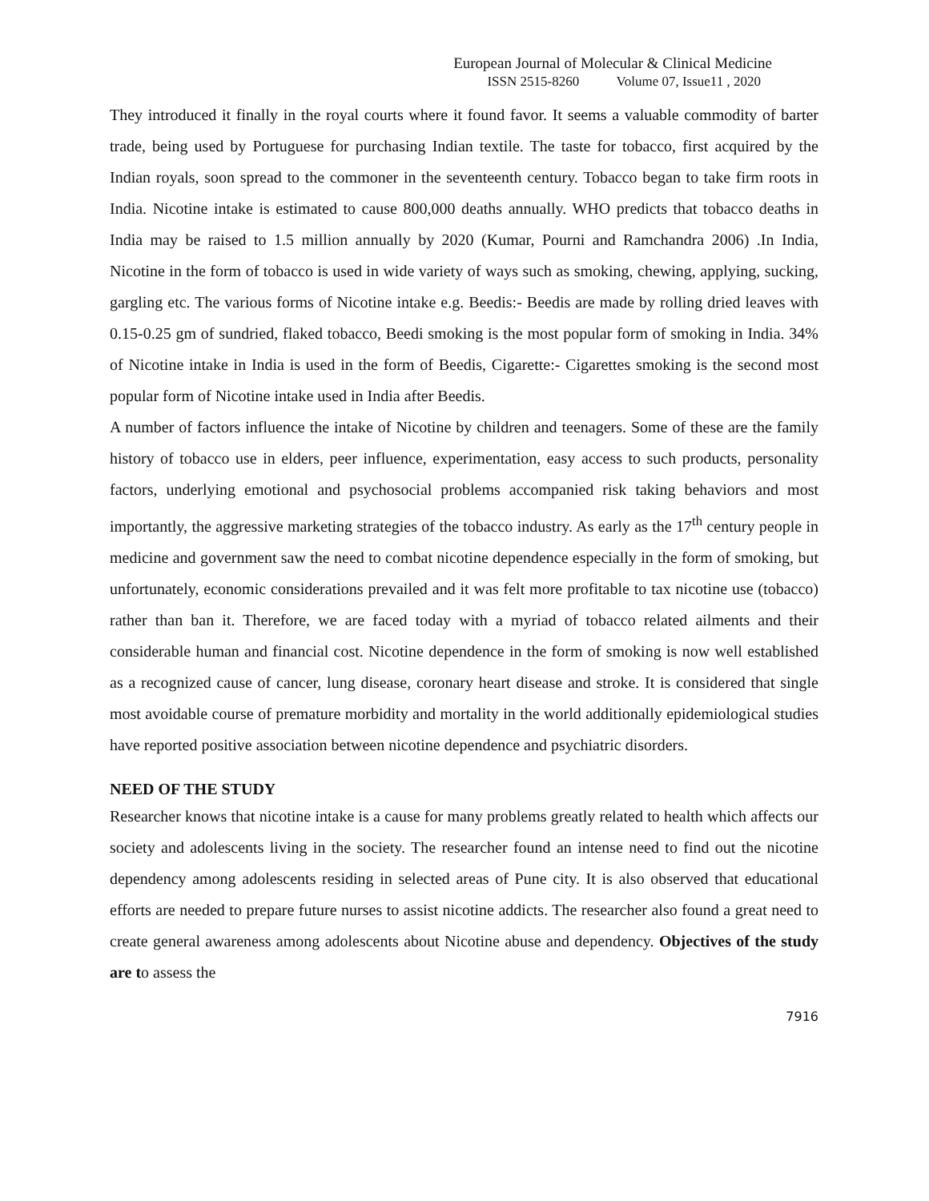European Journal of Molecular & Clinical Medicine
ISSN 2515-8260 Volume 07, Issue11 , 2020
They introduced it finally in the royal courts where it found favor. It seems a valuable commodity of barter trade, being used by Portuguese for purchasing Indian textile. The taste for tobacco, first acquired by the Indian royals, soon spread to the commoner in the seventeenth century. Tobacco began to take firm roots in India. Nicotine intake is estimated to cause 800,000 deaths annually. WHO predicts that tobacco deaths in India may be raised to 1.5 million annually by 2020 (Kumar, Pourni and Ramchandra 2006) .In India, Nicotine in the form of tobacco is used in wide variety of ways such as smoking, chewing, applying, sucking, gargling etc. The various forms of Nicotine intake e.g. Beedis:- Beedis are made by rolling dried leaves with 0.15-0.25 gm of sundried, flaked tobacco, Beedi smoking is the most popular form of smoking in India. 34% of Nicotine intake in India is used in the form of Beedis, Cigarette:- Cigarettes smoking is the second most popular form of Nicotine intake used in India after Beedis.
A number of factors influence the intake of Nicotine by children and teenagers. Some of these are the family history of tobacco use in elders, peer influence, experimentation, easy access to such products, personality factors, underlying emotional and psychosocial problems accompanied risk taking behaviors and most importantly, the aggressive marketing strategies of the tobacco industry. As early as the 17<sup>th</sup> century people in medicine and government saw the need to combat nicotine dependence especially in the form of smoking, but unfortunately, economic considerations prevailed and it was felt more profitable to tax nicotine use (tobacco) rather than ban it. Therefore, we are faced today with a myriad of tobacco related ailments and their considerable human and financial cost. Nicotine dependence in the form of smoking is now well established as a recognized cause of cancer, lung disease, coronary heart disease and stroke. It is considered that single most avoidable course of premature morbidity and mortality in the world additionally epidemiological studies have reported positive association between nicotine dependence and psychiatric disorders.
NEED OF THE STUDY
Researcher knows that nicotine intake is a cause for many problems greatly related to health which affects our society and adolescents living in the society. The researcher found an intense need to find out the nicotine dependency among adolescents residing in selected areas of Pune city. It is also observed that educational efforts are needed to prepare future nurses to assist nicotine addicts. The researcher also found a great need to create general awareness among adolescents about Nicotine abuse and dependency. Objectives of the study are to assess the
7916